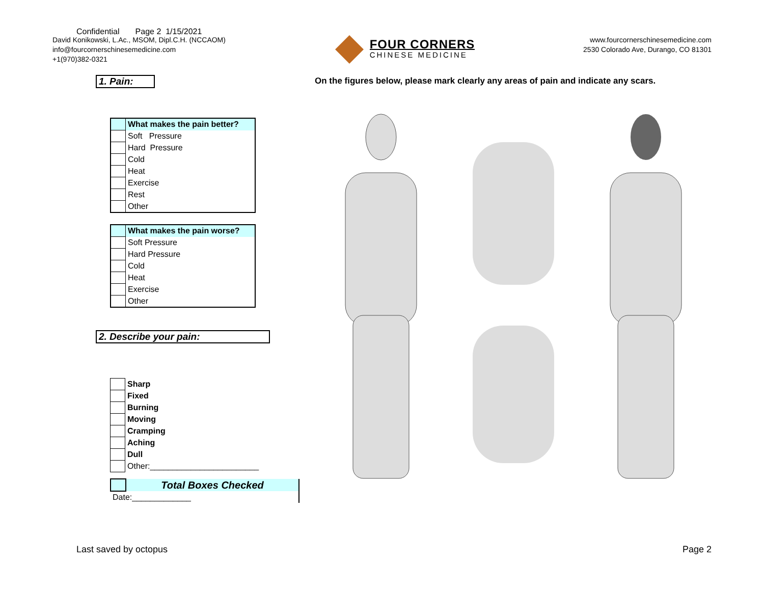Confidential Page 2 1/15/2021
David Konikowski, L.Ac., MSOM, Dipl.C.H. (NCCAOM)
info@fourcornerschinesemedicine.com
+1(970)382-0321
FOUR CORNERS
CHINESE MEDICINE
www.fourcornerschinesemedicine.com
2530 Colorado Ave, Durango, CO 81301
1. Pain:
| | What makes the pain better? |
| | Soft Pressure |
| | Hard Pressure |
| | Cold |
| | Heat |
| | Exercise |
| | Rest |
| | Other |
| | What makes the pain worse? |
| | Soft Pressure |
| | Hard Pressure |
| | Cold |
| | Heat |
| | Exercise |
| | Other |
2. Describe your pain:
| | Sharp |
| | Fixed |
| | Burning |
| | Moving |
| | Cramping |
| | Aching |
| | Dull |
| | Other:________________________ |
| | Total Boxes Checked |
| Date:_____________ | |
On the figures below, please mark clearly any areas of pain and indicate any scars.
Last saved by octopus Page 2